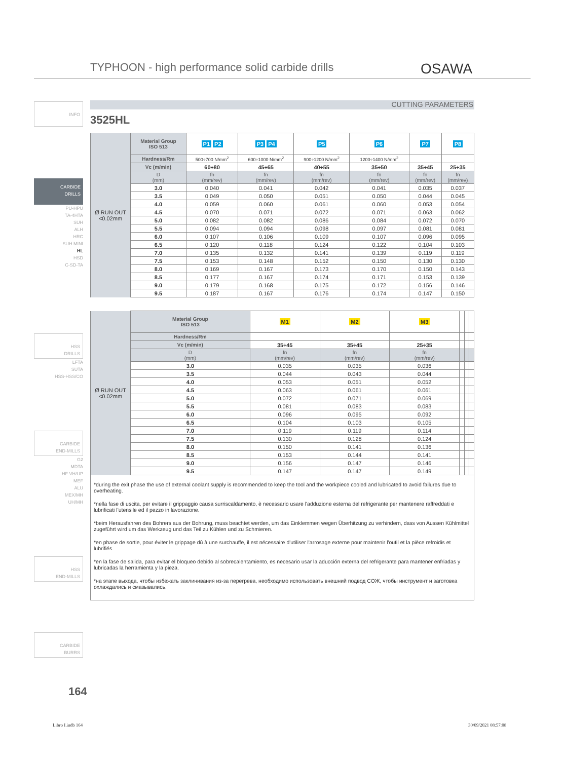TYPHOON - high performance solid carbide drills
OSAWA
INFO
CARBIDE
DRILLS
PU-HPU
TA-4HTA
SUH
ALH
HRC
SUH MINI
HL
HSD
C-SD-TA
HSS
DRILLS
LFTA
SUTA
HSS-HSS/CO
CARBIDE
END-MILLS
G2
MDTA
HF VH/UP
MEF
ALU
MEX/MH
UH/MH
HSS
END-MILLS
CARBIDE
BURRS
CUTTING PARAMETERS
3525HL
| Ø RUN OUT <0.02mm | Material Group ISO 513 | P1 P2 | P3 P4 | P5 | P6 | P7 | P8 |
| | Hardness/Rm | 500÷700 N/mm<sup>2</sup> | 600÷1000 N/mm<sup>2</sup> | 900÷1200 N/mm<sup>2</sup> | 1200÷1400 N/mm<sup>2</sup> | | |
| | Vc (m/min) | 60÷80 | 45÷65 | 40÷55 | 35÷50 | 35÷45 | 25÷35 |
| | D (mm) | fn (mm/rev) | fn (mm/rev) | fn (mm/rev) | fn (mm/rev) | fn (mm/rev) | fn (mm/rev) |
| | 3.0 | 0.040 | 0.041 | 0.042 | 0.041 | 0.035 | 0.037 |
| | 3.5 | 0.049 | 0.050 | 0.051 | 0.050 | 0.044 | 0.045 |
| | 4.0 | 0.059 | 0.060 | 0.061 | 0.060 | 0.053 | 0.054 |
| | 4.5 | 0.070 | 0.071 | 0.072 | 0.071 | 0.063 | 0.062 |
| | 5.0 | 0.082 | 0.082 | 0.086 | 0.084 | 0.072 | 0.070 |
| | 5.5 | 0.094 | 0.094 | 0.098 | 0.097 | 0.081 | 0.081 |
| | 6.0 | 0.107 | 0.106 | 0.109 | 0.107 | 0.096 | 0.095 |
| | 6.5 | 0.120 | 0.118 | 0.124 | 0.122 | 0.104 | 0.103 |
| | 7.0 | 0.135 | 0.132 | 0.141 | 0.139 | 0.119 | 0.119 |
| | 7.5 | 0.153 | 0.148 | 0.152 | 0.150 | 0.130 | 0.130 |
| | 8.0 | 0.169 | 0.167 | 0.173 | 0.170 | 0.150 | 0.143 |
| | 8.5 | 0.177 | 0.167 | 0.174 | 0.171 | 0.153 | 0.139 |
| | 9.0 | 0.179 | 0.168 | 0.175 | 0.172 | 0.156 | 0.146 |
| | 9.5 | 0.187 | 0.167 | 0.176 | 0.174 | 0.147 | 0.150 |
| Ø RUN OUT <0.02mm | Material Group ISO 513 | M1 | M2 | M3 | | | |
| | Hardness/Rm | | | | | | |
| | Vc (m/min) | 35÷45 | 35÷45 | 25÷35 | | | |
| | D (mm) | fn (mm/rev) | fn (mm/rev) | fn (mm/rev) | | | |
| | 3.0 | 0.035 | 0.035 | 0.036 | | | |
| | 3.5 | 0.044 | 0.043 | 0.044 | | | |
| | 4.0 | 0.053 | 0.051 | 0.052 | | | |
| | 4.5 | 0.063 | 0.061 | 0.061 | | | |
| | 5.0 | 0.072 | 0.071 | 0.069 | | | |
| | 5.5 | 0.081 | 0.083 | 0.083 | | | |
| | 6.0 | 0.096 | 0.095 | 0.092 | | | |
| | 6.5 | 0.104 | 0.103 | 0.105 | | | |
| | 7.0 | 0.119 | 0.119 | 0.114 | | | |
| | 7.5 | 0.130 | 0.128 | 0.124 | | | |
| | 8.0 | 0.150 | 0.141 | 0.136 | | | |
| | 8.5 | 0.153 | 0.144 | 0.141 | | | |
| | 9.0 | 0.156 | 0.147 | 0.146 | | | |
| | 9.5 | 0.147 | 0.147 | 0.149 | | | |
*during the exit phase the use of external coolant supply is recommended to keep the tool and the workpiece cooled and lubricated to avoid failures due to overheating.
*nella fase di uscita, per evitare il grippaggio causa surriscaldamento, è necessario usare l'adduzione esterna del refrigerante per mantenere raffreddati e lubrificati l'utensile ed il pezzo in lavorazione.
*beim Herausfahren des Bohrers aus der Bohrung, muss beachtet werden, um das Einklemmen wegen Überhitzung zu verhindern, dass von Aussen Kühlmittel zugeführt wird um das Werkzeug und das Teil zu Kühlen und zu Schmieren.
*en phase de sortie, pour éviter le grippage dû à une surchauffe, il est nécessaire d'utiliser l'arrosage externe pour maintenir l'outil et la pièce refroidis et lubrifiés.
*en la fase de salida, para evitar el bloqueo debido al sobrecalentamiento, es necesario usar la aducción externa del refrigerante para mantener enfriadas y lubricadas la herramienta y la pieza.
*на этапе выхода, чтобы избежать заклинивания из-за перегрева, необходимо использовать внешний подвод СОЖ, чтобы инструмент и заготовка охлаждались и смазывались.
164
Libro I.indb 164 30/09/2021 08:57:08